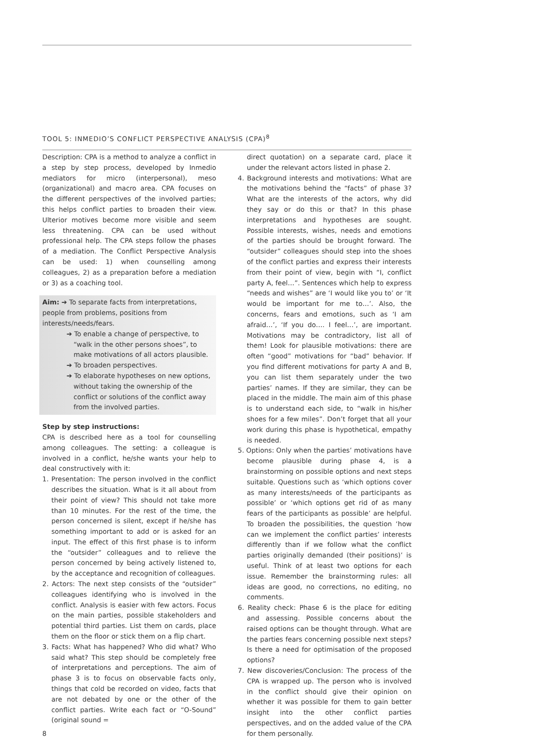TOOL 5: INMEDIO’S CONFLICT PERSPECTIVE ANALYSIS (CPA)<sup>8</sup>
Description: CPA is a method to analyze a conflict in a step by step process, developed by Inmedio mediators for micro (interpersonal), meso (organizational) and macro area. CPA focuses on the different perspectives of the involved parties; this helps conflict parties to broaden their view. Ulterior motives become more visible and seem less threatening. CPA can be used without professional help. The CPA steps follow the phases of a mediation. The Conflict Perspective Analysis can be used: 1) when counselling among colleagues, 2) as a preparation before a mediation or 3) as a coaching tool.
Aim: ➔ To separate facts from interpretations, people from problems, positions from interests/needs/fears.
➔ To enable a change of perspective, to “walk in the other persons shoes”, to make motivations of all actors plausible.
➔ To broaden perspectives.
➔ To elaborate hypotheses on new options, without taking the ownership of the conflict or solutions of the conflict away from the involved parties.
Step by step instructions:
CPA is described here as a tool for counselling among colleagues. The setting: a colleague is involved in a conflict, he/she wants your help to deal constructively with it:
1. Presentation: The person involved in the conflict describes the situation. What is it all about from their point of view? This should not take more than 10 minutes. For the rest of the time, the person concerned is silent, except if he/she has something important to add or is asked for an input. The effect of this first phase is to inform the “outsider” colleagues and to relieve the person concerned by being actively listened to, by the acceptance and recognition of colleagues.
2. Actors: The next step consists of the “outsider” colleagues identifying who is involved in the conflict. Analysis is easier with few actors. Focus on the main parties, possible stakeholders and potential third parties. List them on cards, place them on the floor or stick them on a flip chart.
3. Facts: What has happened? Who did what? Who said what? This step should be completely free of interpretations and perceptions. The aim of phase 3 is to focus on observable facts only, things that cold be recorded on video, facts that are not debated by one or the other of the conflict parties. Write each fact or “O-Sound” (original sound =
direct quotation) on a separate card, place it under the relevant actors listed in phase 2.
4. Background interests and motivations: What are the motivations behind the “facts” of phase 3? What are the interests of the actors, why did they say or do this or that? In this phase interpretations and hypotheses are sought. Possible interests, wishes, needs and emotions of the parties should be brought forward. The “outsider” colleagues should step into the shoes of the conflict parties and express their interests from their point of view, begin with “I, conflict party A, feel…”. Sentences which help to express “needs and wishes” are ‘I would like you to’ or ‘It would be important for me to…’. Also, the concerns, fears and emotions, such as ‘I am afraid…’, ‘If you do…. I feel…’, are important. Motivations may be contradictory, list all of them! Look for plausible motivations: there are often “good” motivations for “bad” behavior. If you find different motivations for party A and B, you can list them separately under the two parties’ names. If they are similar, they can be placed in the middle. The main aim of this phase is to understand each side, to “walk in his/her shoes for a few miles”. Don’t forget that all your work during this phase is hypothetical, empathy is needed.
5. Options: Only when the parties’ motivations have become plausible during phase 4, is a brainstorming on possible options and next steps suitable. Questions such as ‘which options cover as many interests/needs of the participants as possible’ or ‘which options get rid of as many fears of the participants as possible’ are helpful. To broaden the possibilities, the question ‘how can we implement the conflict parties’ interests differently than if we follow what the conflict parties originally demanded (their positions)’ is useful. Think of at least two options for each issue. Remember the brainstorming rules: all ideas are good, no corrections, no editing, no comments.
6. Reality check: Phase 6 is the place for editing and assessing. Possible concerns about the raised options can be thought through. What are the parties fears concerning possible next steps? Is there a need for optimisation of the proposed options?
7. New discoveries/Conclusion: The process of the CPA is wrapped up. The person who is involved in the conflict should give their opinion on whether it was possible for them to gain better insight into the other conflict parties perspectives, and on the added value of the CPA for them personally.
8